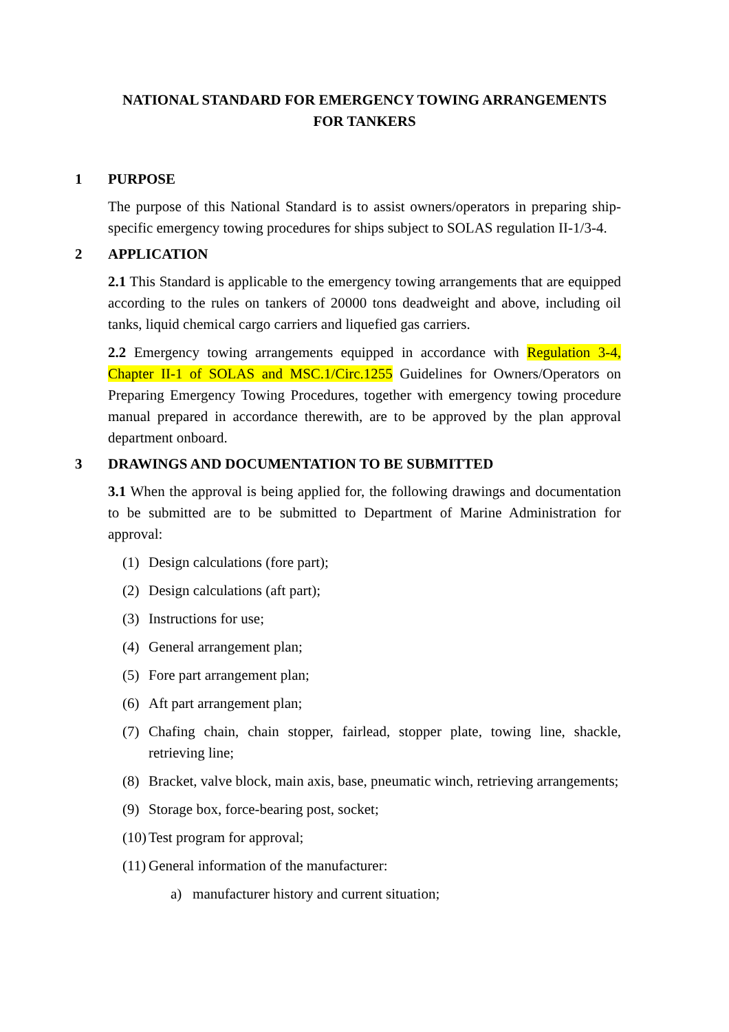NATIONAL STANDARD FOR EMERGENCY TOWING ARRANGEMENTS FOR TANKERS
1 PURPOSE
The purpose of this National Standard is to assist owners/operators in preparing ship-specific emergency towing procedures for ships subject to SOLAS regulation II-1/3-4.
2 APPLICATION
2.1 This Standard is applicable to the emergency towing arrangements that are equipped according to the rules on tankers of 20000 tons deadweight and above, including oil tanks, liquid chemical cargo carriers and liquefied gas carriers.
2.2 Emergency towing arrangements equipped in accordance with Regulation 3-4, Chapter II-1 of SOLAS and MSC.1/Circ.1255 Guidelines for Owners/Operators on Preparing Emergency Towing Procedures, together with emergency towing procedure manual prepared in accordance therewith, are to be approved by the plan approval department onboard.
3 DRAWINGS AND DOCUMENTATION TO BE SUBMITTED
3.1 When the approval is being applied for, the following drawings and documentation to be submitted are to be submitted to Department of Marine Administration for approval:
(1) Design calculations (fore part);
(2) Design calculations (aft part);
(3) Instructions for use;
(4) General arrangement plan;
(5) Fore part arrangement plan;
(6) Aft part arrangement plan;
(7) Chafing chain, chain stopper, fairlead, stopper plate, towing line, shackle, retrieving line;
(8) Bracket, valve block, main axis, base, pneumatic winch, retrieving arrangements;
(9) Storage box, force-bearing post, socket;
(10) Test program for approval;
(11) General information of the manufacturer:
a) manufacturer history and current situation;